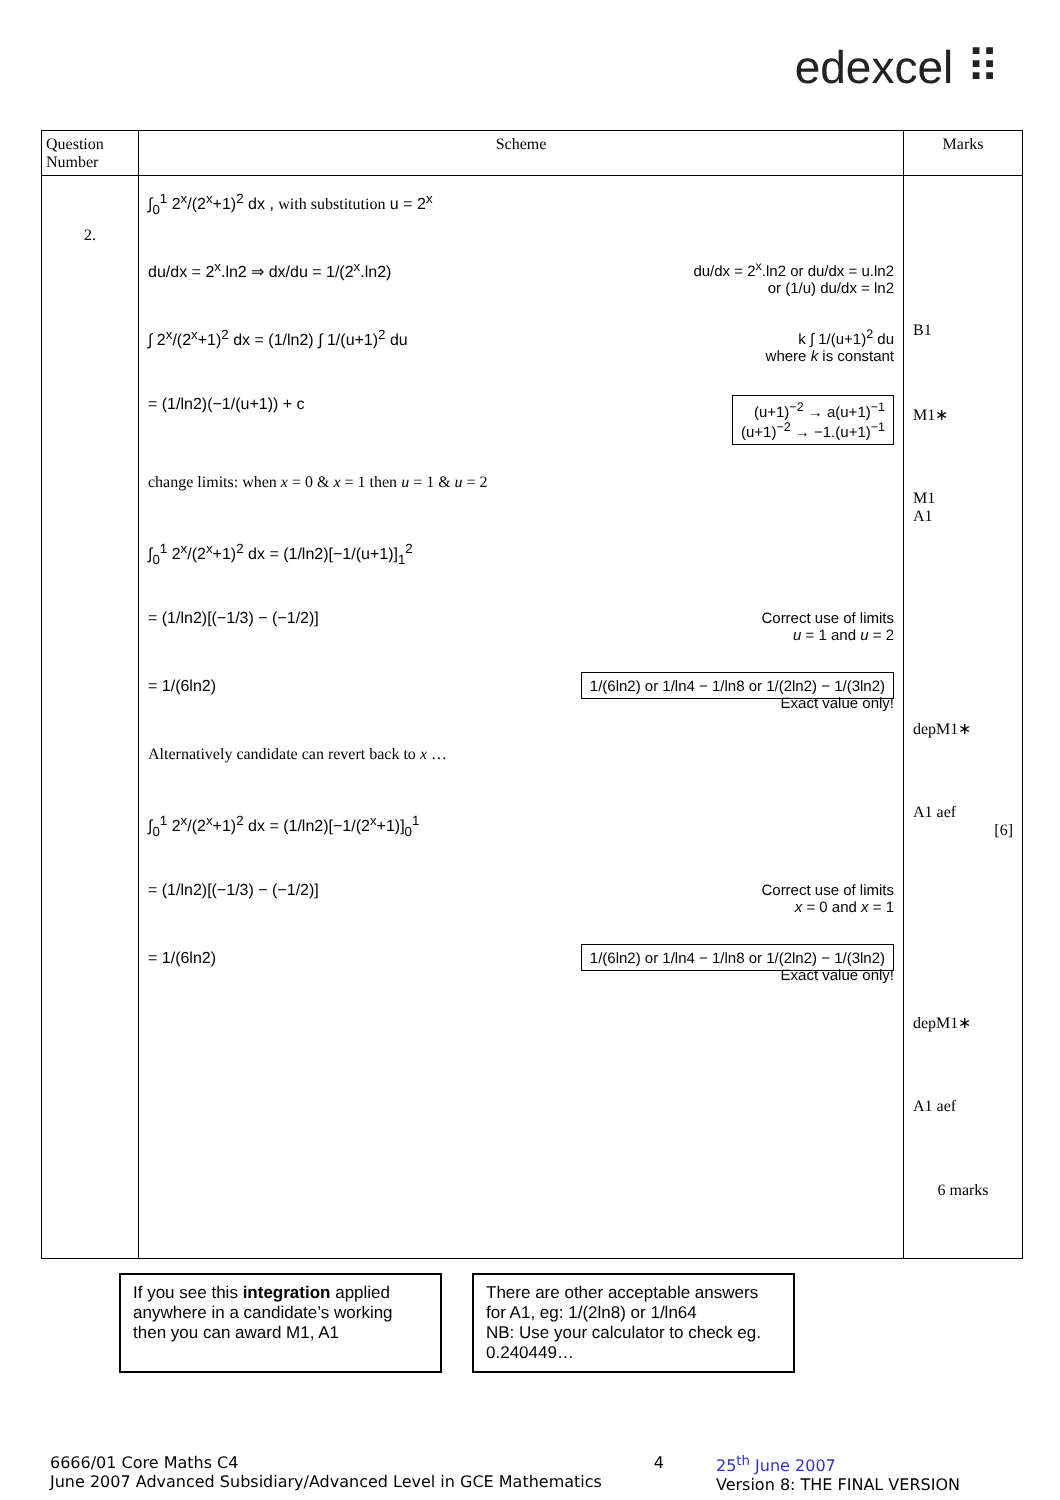edexcel ⠿
| Question Number | Scheme | Marks |
| --- | --- | --- |
| 2. | ∫<sub>0</sub><sup>1</sup> 2<sup>x</sup>/(2<sup>x</sup>+1)<sup>2</sup> dx , with substitution u = 2<sup>x</sup> du/dx = 2<sup>x</sup>.ln2 ⇒ dx/du = 1/(2<sup>x</sup>.ln2) du/dx = 2<sup>x</sup>.ln2 or du/dx = u.ln2 or (1/u) du/dx = ln2 ∫ 2<sup>x</sup>/(2<sup>x</sup>+1)<sup>2</sup> dx = (1/ln2) ∫ 1/(u+1)<sup>2</sup> du k ∫ 1/(u+1)<sup>2</sup> du where k is constant = (1/ln2)(−1/(u+1)) + c (u+1)<sup>−2</sup> → a(u+1)<sup>−1</sup> (u+1)<sup>−2</sup> → −1.(u+1)<sup>−1</sup> change limits: when x = 0 & x = 1 then u = 1 & u = 2 ∫<sub>0</sub><sup>1</sup> 2<sup>x</sup>/(2<sup>x</sup>+1)<sup>2</sup> dx = (1/ln2)[−1/(u+1)]<sub>1</sub><sup>2</sup> = (1/ln2)[(−1/3) − (−1/2)] Correct use of limits u = 1 and u = 2 = 1/(6ln2) 1/(6ln2) or 1/ln4 − 1/ln8 or 1/(2ln2) − 1/(3ln2) Exact value only! Alternatively candidate can revert back to x … ∫<sub>0</sub><sup>1</sup> 2<sup>x</sup>/(2<sup>x</sup>+1)<sup>2</sup> dx = (1/ln2)[−1/(2<sup>x</sup>+1)]<sub>0</sub><sup>1</sup> = (1/ln2)[(−1/3) − (−1/2)] Correct use of limits x = 0 and x = 1 = 1/(6ln2) 1/(6ln2) or 1/ln4 − 1/ln8 or 1/(2ln2) − 1/(3ln2) Exact value only! | B1 M1∗ M1 A1 depM1∗ A1 aef [6] depM1∗ A1 aef 6 marks |
If you see this integration applied anywhere in a candidate’s working then you can award M1, A1
There are other acceptable answers for A1, eg: 1/(2ln8) or 1/ln64
NB: Use your calculator to check eg. 0.240449…
6666/01 Core Maths C4
June 2007 Advanced Subsidiary/Advanced Level in GCE Mathematics 4 25<sup>th</sup> June 2007
Version 8: THE FINAL VERSION